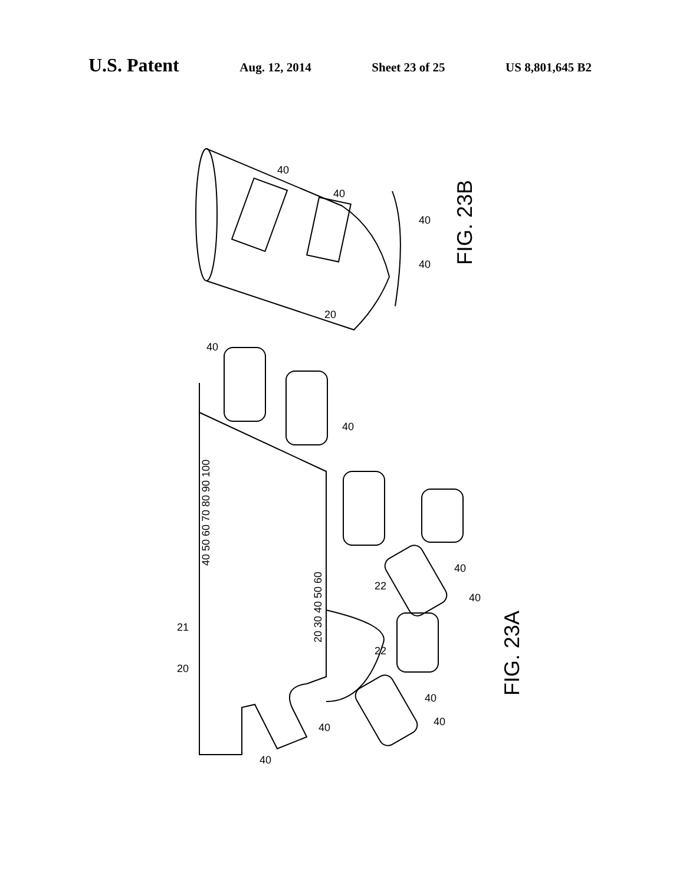U.S. Patent Aug. 12, 2014 Sheet 23 of 25 US 8,801,645 B2
40
40
40
40
20
FIG. 23B
40
40
40 50 60 70 80 90 100
20 30 40 50 60
21
20
22
22
40
40
40
40
40
40
FIG. 23A